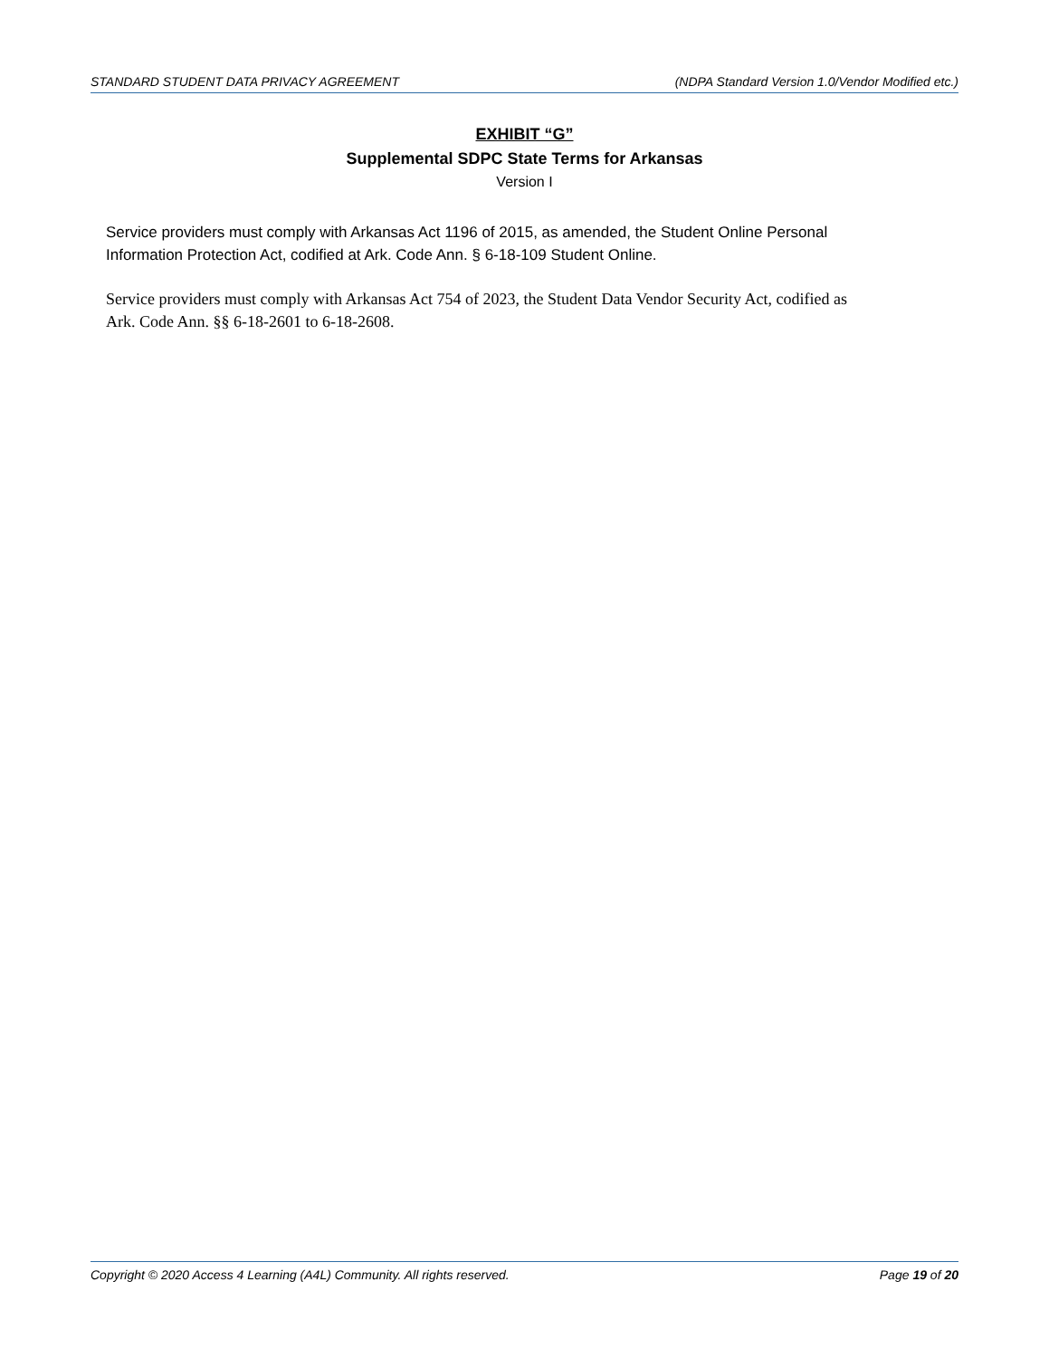STANDARD STUDENT DATA PRIVACY AGREEMENT (NDPA Standard Version 1.0/Vendor Modified etc.)
EXHIBIT “G”
Supplemental SDPC State Terms for Arkansas
Version I
Service providers must comply with Arkansas Act 1196 of 2015, as amended, the Student Online Personal Information Protection Act, codified at Ark. Code Ann. § 6-18-109 Student Online.
Service providers must comply with Arkansas Act 754 of 2023, the Student Data Vendor Security Act, codified as Ark. Code Ann. §§ 6-18-2601 to 6-18-2608.
Copyright © 2020 Access 4 Learning (A4L) Community. All rights reserved. Page 19 of 20